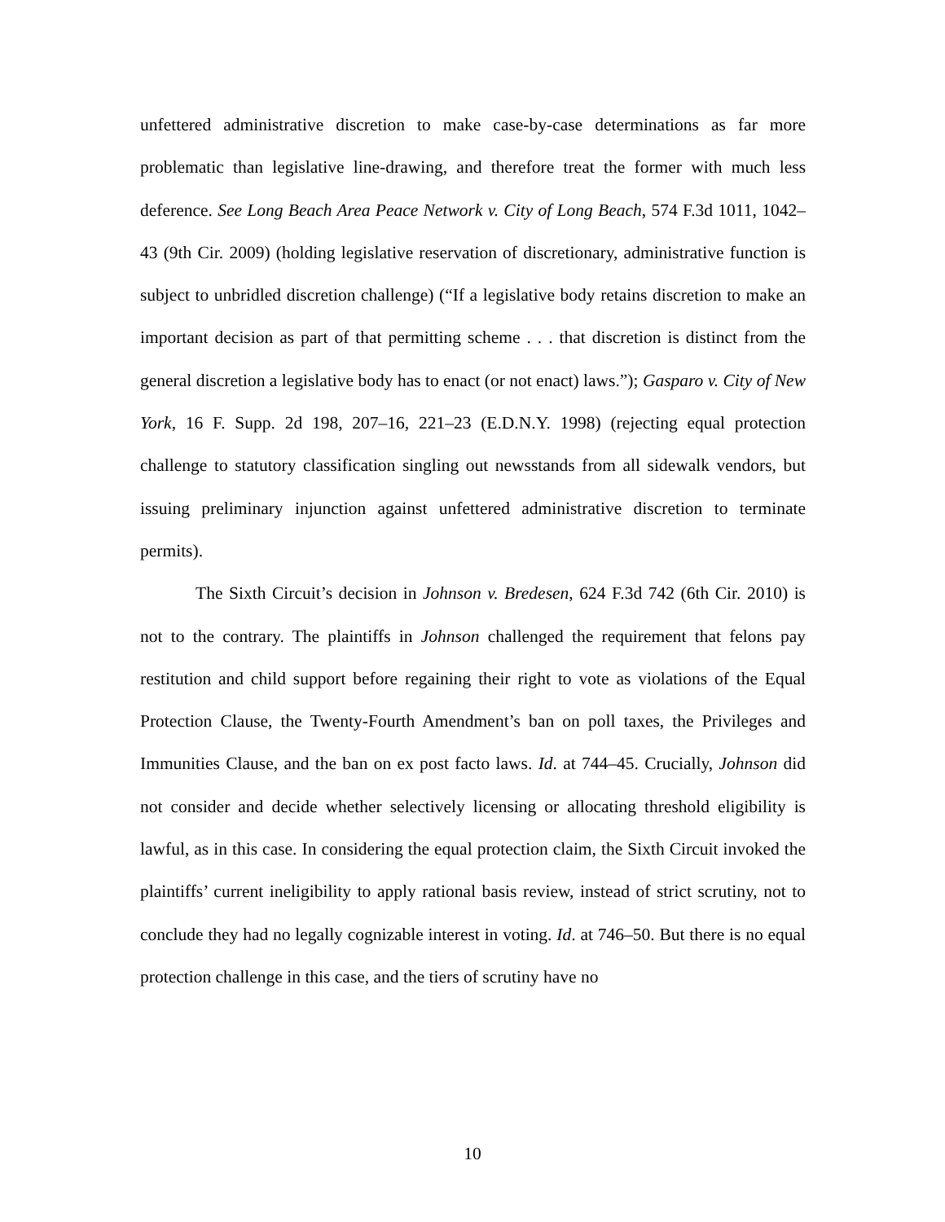unfettered administrative discretion to make case-by-case determinations as far more problematic than legislative line-drawing, and therefore treat the former with much less deference. See Long Beach Area Peace Network v. City of Long Beach, 574 F.3d 1011, 1042–43 (9th Cir. 2009) (holding legislative reservation of discretionary, administrative function is subject to unbridled discretion challenge) (“If a legislative body retains discretion to make an important decision as part of that permitting scheme . . . that discretion is distinct from the general discretion a legislative body has to enact (or not enact) laws.”); Gasparo v. City of New York, 16 F. Supp. 2d 198, 207–16, 221–23 (E.D.N.Y. 1998) (rejecting equal protection challenge to statutory classification singling out newsstands from all sidewalk vendors, but issuing preliminary injunction against unfettered administrative discretion to terminate permits).
The Sixth Circuit’s decision in Johnson v. Bredesen, 624 F.3d 742 (6th Cir. 2010) is not to the contrary. The plaintiffs in Johnson challenged the requirement that felons pay restitution and child support before regaining their right to vote as violations of the Equal Protection Clause, the Twenty-Fourth Amendment’s ban on poll taxes, the Privileges and Immunities Clause, and the ban on ex post facto laws. Id. at 744–45. Crucially, Johnson did not consider and decide whether selectively licensing or allocating threshold eligibility is lawful, as in this case. In considering the equal protection claim, the Sixth Circuit invoked the plaintiffs’ current ineligibility to apply rational basis review, instead of strict scrutiny, not to conclude they had no legally cognizable interest in voting. Id. at 746–50. But there is no equal protection challenge in this case, and the tiers of scrutiny have no
10